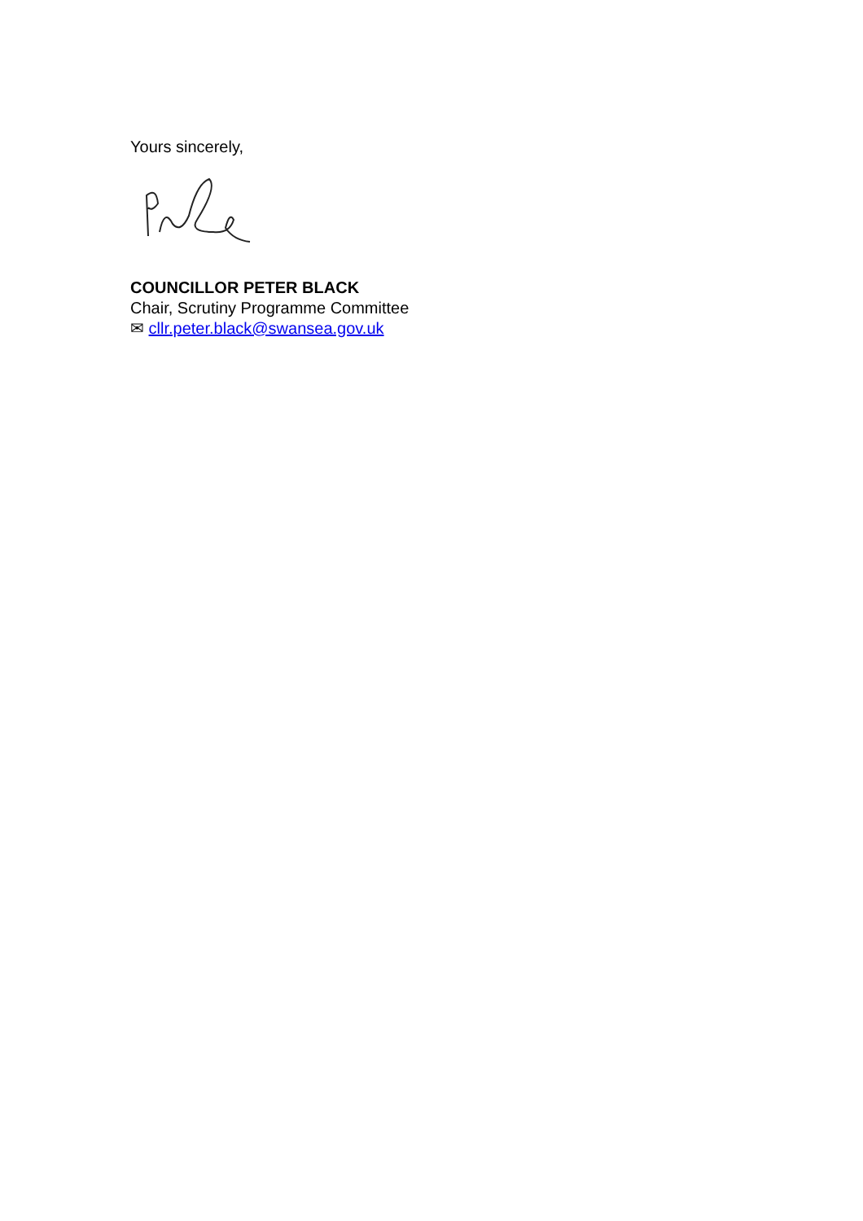Yours sincerely,
COUNCILLOR PETER BLACK
Chair, Scrutiny Programme Committee
✉ cllr.peter.black@swansea.gov.uk